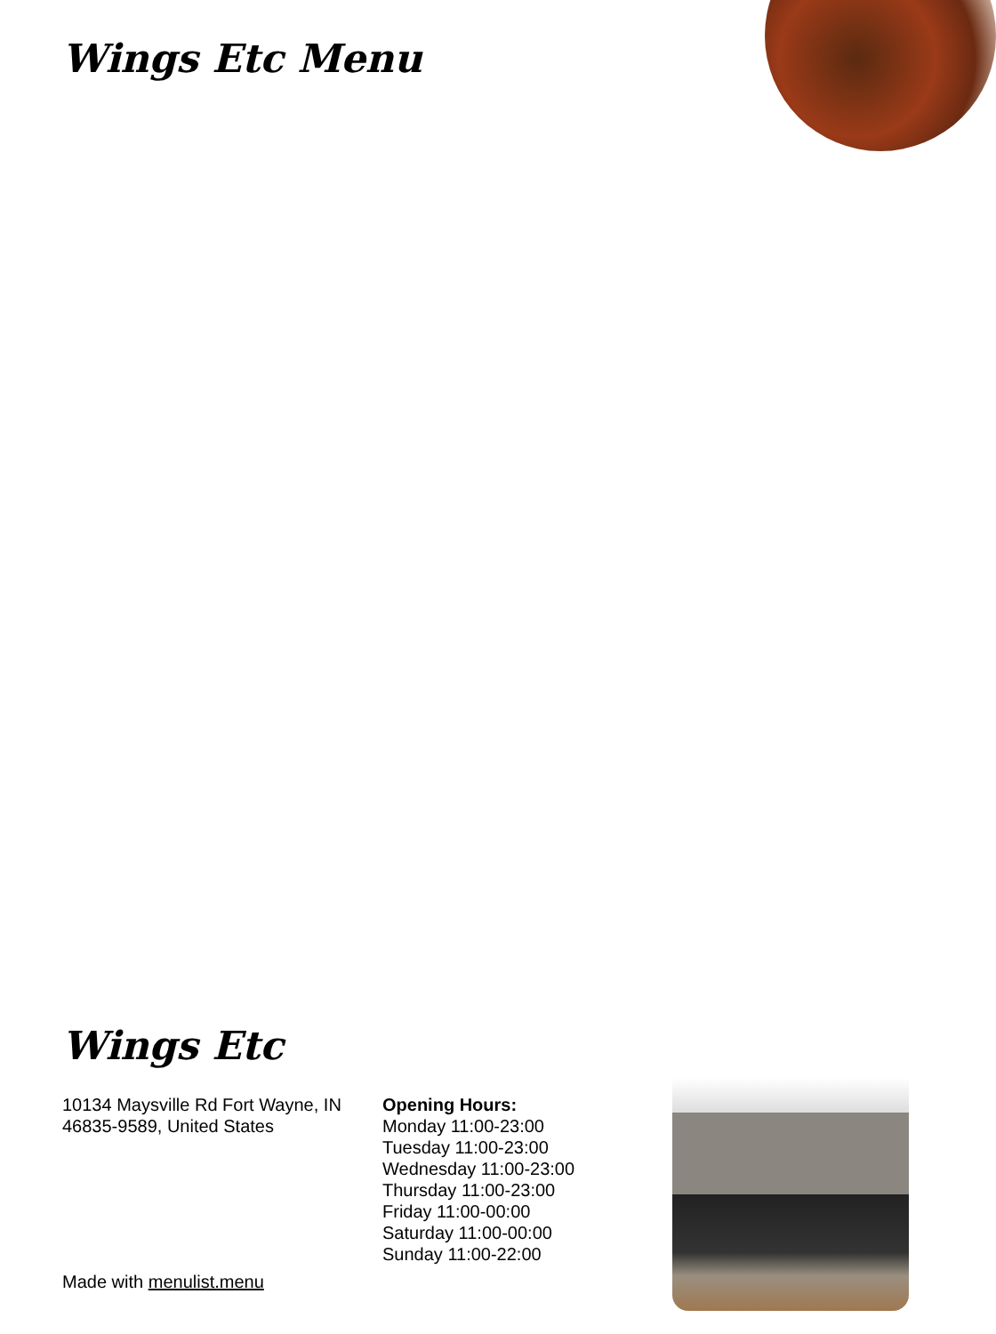Wings Etc Menu
Wings Etc
10134 Maysville Rd Fort Wayne, IN 46835-9589, United States
Opening Hours:
Monday 11:00-23:00
Tuesday 11:00-23:00
Wednesday 11:00-23:00
Thursday 11:00-23:00
Friday 11:00-00:00
Saturday 11:00-00:00
Sunday 11:00-22:00
Made with menulist.menu